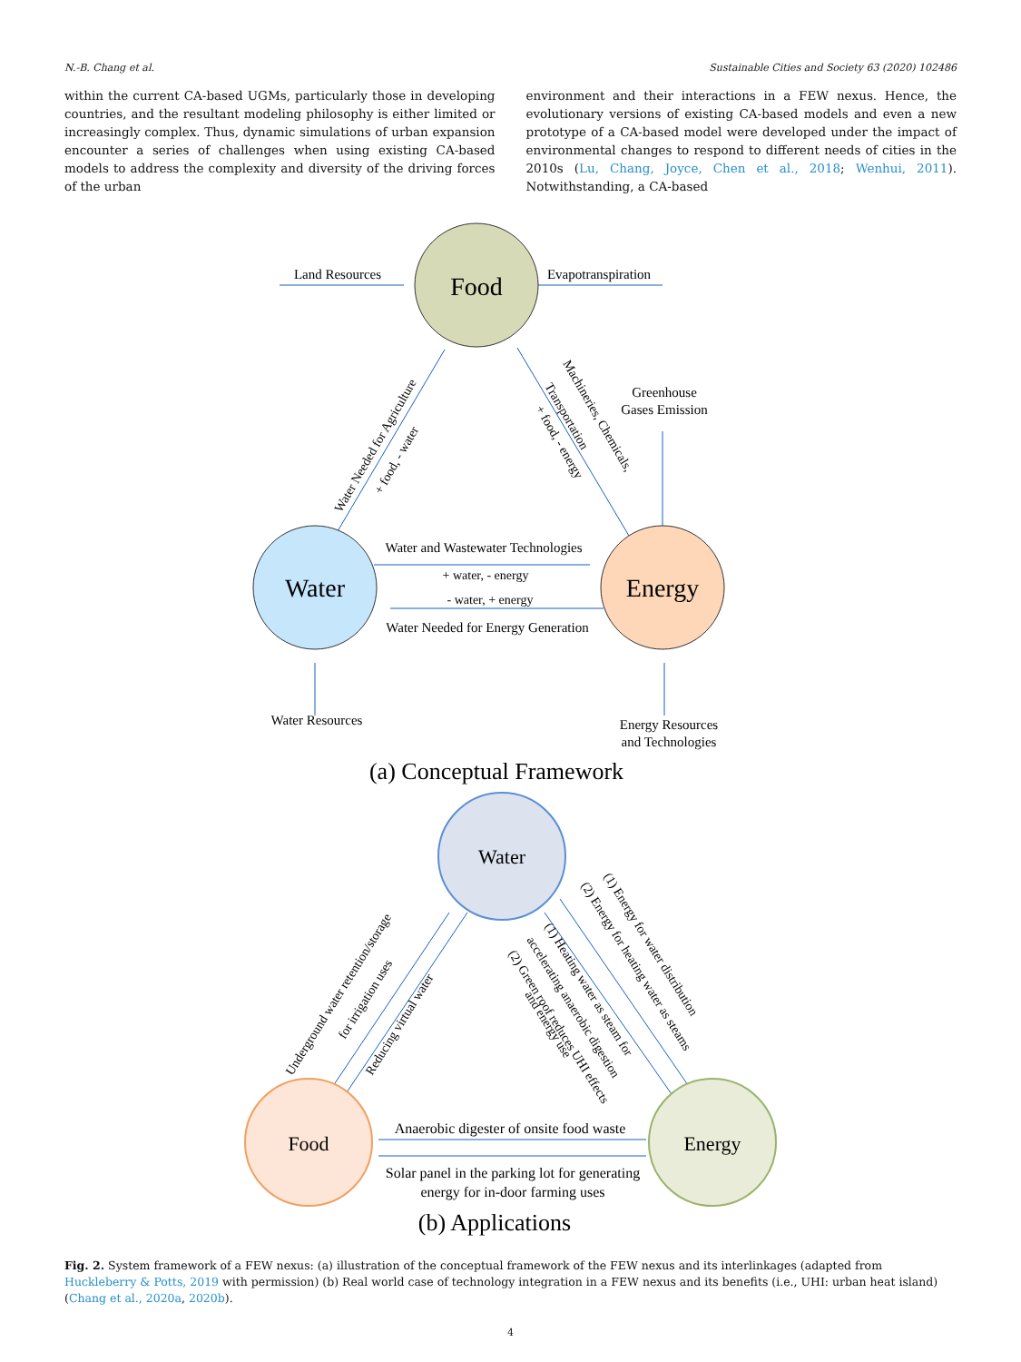N.-B. Chang et al. Sustainable Cities and Society 63 (2020) 102486
within the current CA-based UGMs, particularly those in developing countries, and the resultant modeling philosophy is either limited or increasingly complex. Thus, dynamic simulations of urban expansion encounter a series of challenges when using existing CA-based models to address the complexity and diversity of the driving forces of the urban
environment and their interactions in a FEW nexus. Hence, the evolutionary versions of existing CA-based models and even a new prototype of a CA-based model were developed under the impact of environmental changes to respond to different needs of cities in the 2010s (Lu, Chang, Joyce, Chen et al., 2018; Wenhui, 2011). Notwithstanding, a CA-based
Food
Water
Energy
Land Resources
Evapotranspiration
Greenhouse
Gases Emission
Water and Wastewater Technologies
+ water, - energy
- water, + energy
Water Needed for Energy Generation
Water Resources
Energy Resources
and Technologies
(a) Conceptual Framework
Water
Food
Energy
Anaerobic digester of onsite food waste
Solar panel in the parking lot for generating
energy for in-door farming uses
(b) Applications
Water Needed for Agriculture
+ food, - water
Machineries, Chemicals,
Transportation
+ food, - energy
Underground water retention/storage
for irrigation uses
Reducing virtual water
(1) Energy for water distribution
(2) Energy for heating water as steams
(1) Heating water as steam for
accelerating anaerobic digestion
(2) Green roof reduces UHI effects
and energy use
Fig. 2. System framework of a FEW nexus: (a) illustration of the conceptual framework of the FEW nexus and its interlinkages (adapted from Huckleberry & Potts, 2019 with permission) (b) Real world case of technology integration in a FEW nexus and its benefits (i.e., UHI: urban heat island) (Chang et al., 2020a, 2020b).
4